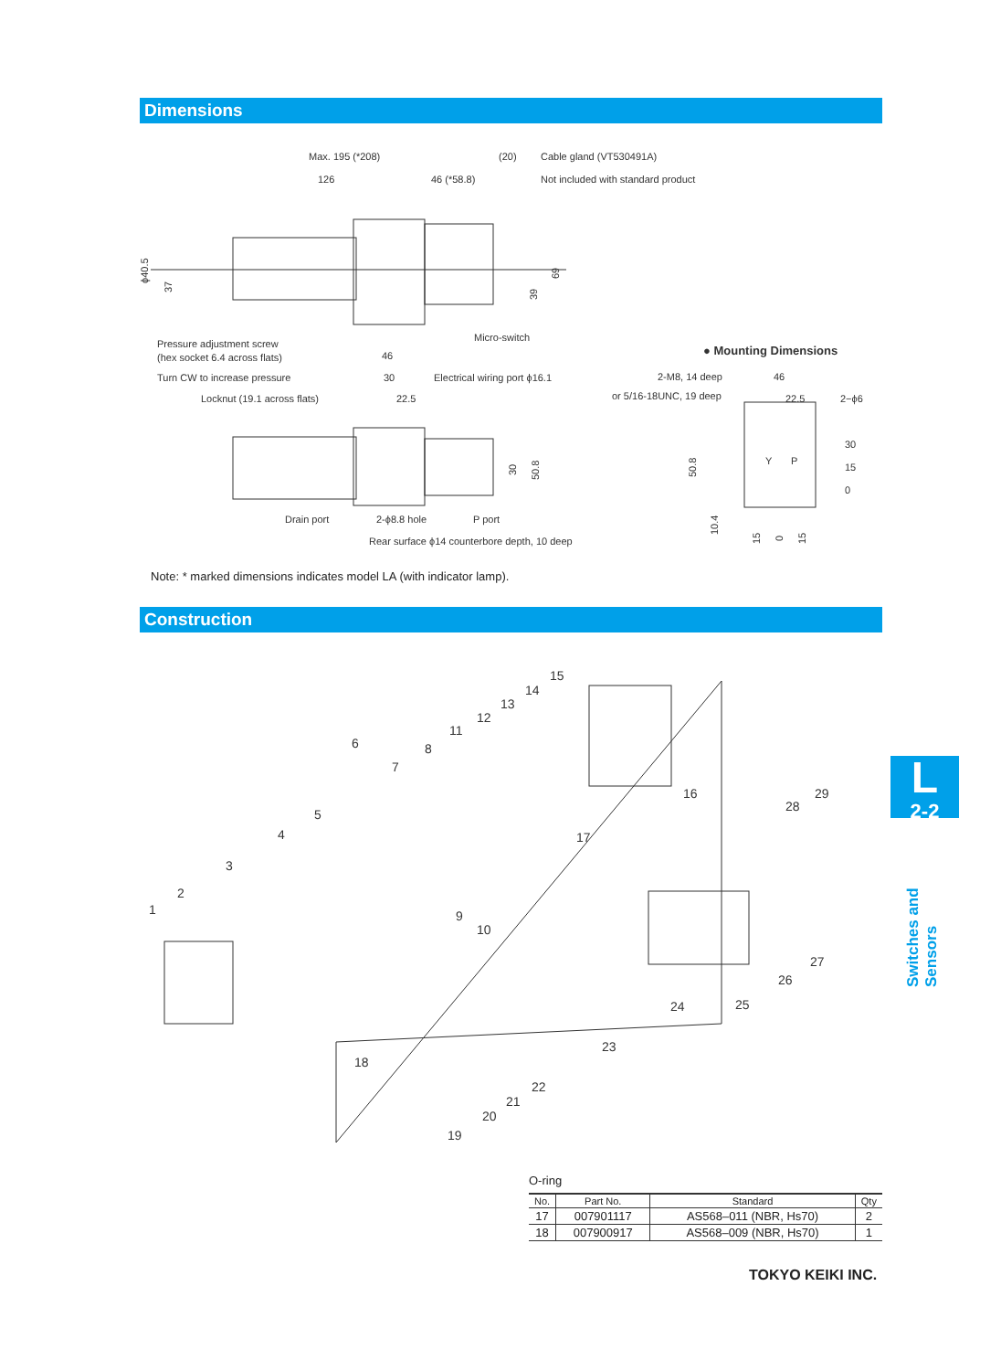Dimensions
Max. 195 (*208)
(20)
Cable gland (VT530491A)
126
46 (*58.8)
Not included with standard product
ϕ40.5
37
39
69
Micro-switch
Pressure adjustment screw
(hex socket 6.4 across flats)
Turn CW to increase pressure
Locknut (19.1 across flats)
46
30
22.5
Electrical wiring port ϕ16.1
30
50.8
Drain port
2-ϕ8.8 hole
P port
Rear surface ϕ14 counterbore depth, 10 deep
● Mounting Dimensions
2-M8, 14 deep
or 5/16-18UNC, 19 deep
46
22.5
2−ϕ6
50.8
30
15
0
10.4
15
0
15
Y
P
Note: * marked dimensions indicates model LA (with indicator lamp).
Construction
1
2
3
4
5
6
7
8
9
10
11
12
13
14
15
16
17
18
19
20
21
22
23
24
25
26
27
28
29
L
2-2
Switches and Sensors
O-ring
| No. | Part No. | Standard | Qty |
| --- | --- | --- | --- |
| 17 | 007901117 | AS568–011 (NBR, Hs70) | 2 |
| 18 | 007900917 | AS568–009 (NBR, Hs70) | 1 |
TOKYO KEIKI INC.